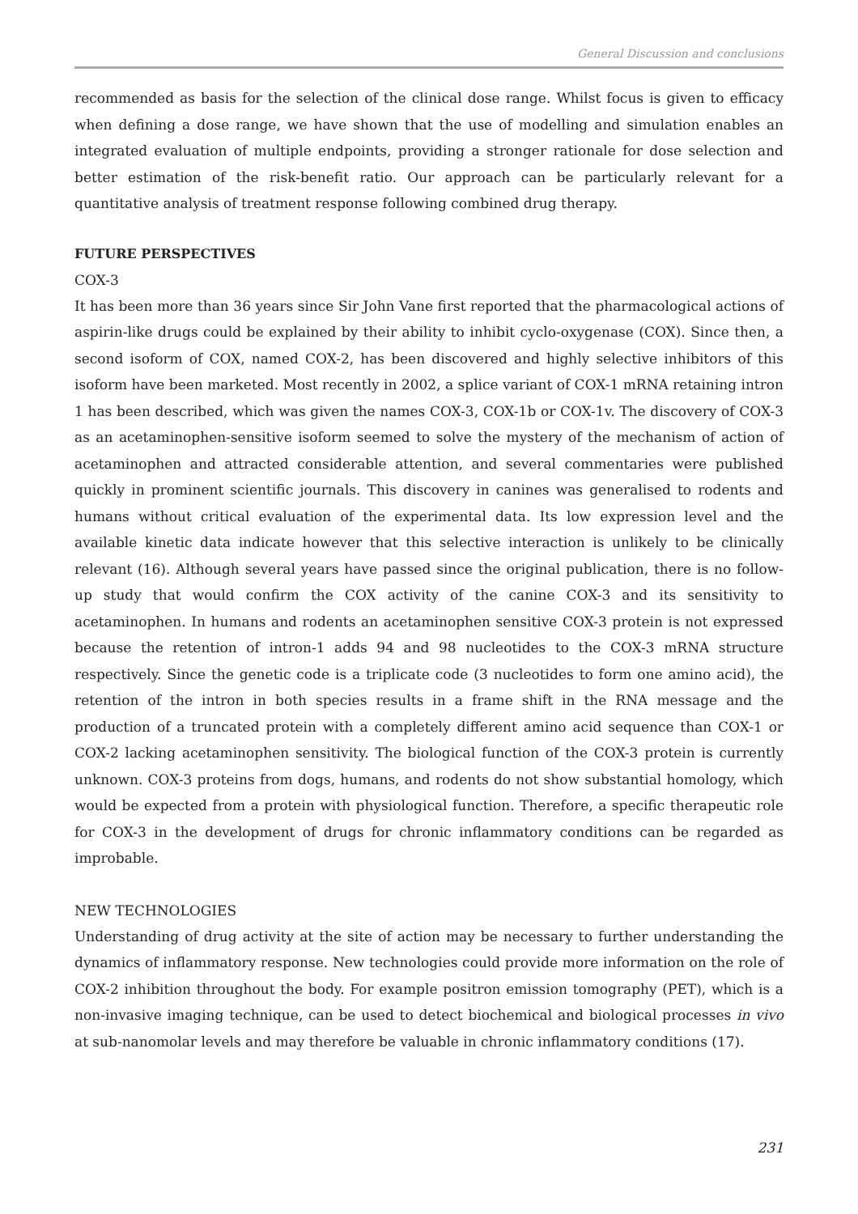General Discussion and conclusions
recommended as basis for the selection of the clinical dose range. Whilst focus is given to efficacy when defining a dose range, we have shown that the use of modelling and simulation enables an integrated evaluation of multiple endpoints, providing a stronger rationale for dose selection and better estimation of the risk-benefit ratio. Our approach can be particularly relevant for a quantitative analysis of treatment response following combined drug therapy.
FUTURE PERSPECTIVES
COX-3
It has been more than 36 years since Sir John Vane first reported that the pharmacological actions of aspirin-like drugs could be explained by their ability to inhibit cyclo-oxygenase (COX). Since then, a second isoform of COX, named COX-2, has been discovered and highly selective inhibitors of this isoform have been marketed. Most recently in 2002, a splice variant of COX-1 mRNA retaining intron 1 has been described, which was given the names COX-3, COX-1b or COX-1v. The discovery of COX-3 as an acetaminophen-sensitive isoform seemed to solve the mystery of the mechanism of action of acetaminophen and attracted considerable attention, and several commentaries were published quickly in prominent scientific journals. This discovery in canines was generalised to rodents and humans without critical evaluation of the experimental data. Its low expression level and the available kinetic data indicate however that this selective interaction is unlikely to be clinically relevant (16). Although several years have passed since the original publication, there is no follow-up study that would confirm the COX activity of the canine COX-3 and its sensitivity to acetaminophen. In humans and rodents an acetaminophen sensitive COX-3 protein is not expressed because the retention of intron-1 adds 94 and 98 nucleotides to the COX-3 mRNA structure respectively. Since the genetic code is a triplicate code (3 nucleotides to form one amino acid), the retention of the intron in both species results in a frame shift in the RNA message and the production of a truncated protein with a completely different amino acid sequence than COX-1 or COX-2 lacking acetaminophen sensitivity. The biological function of the COX-3 protein is currently unknown. COX-3 proteins from dogs, humans, and rodents do not show substantial homology, which would be expected from a protein with physiological function. Therefore, a specific therapeutic role for COX-3 in the development of drugs for chronic inflammatory conditions can be regarded as improbable.
NEW TECHNOLOGIES
Understanding of drug activity at the site of action may be necessary to further understanding the dynamics of inflammatory response. New technologies could provide more information on the role of COX-2 inhibition throughout the body. For example positron emission tomography (PET), which is a non-invasive imaging technique, can be used to detect biochemical and biological processes in vivo at sub-nanomolar levels and may therefore be valuable in chronic inflammatory conditions (17).
231